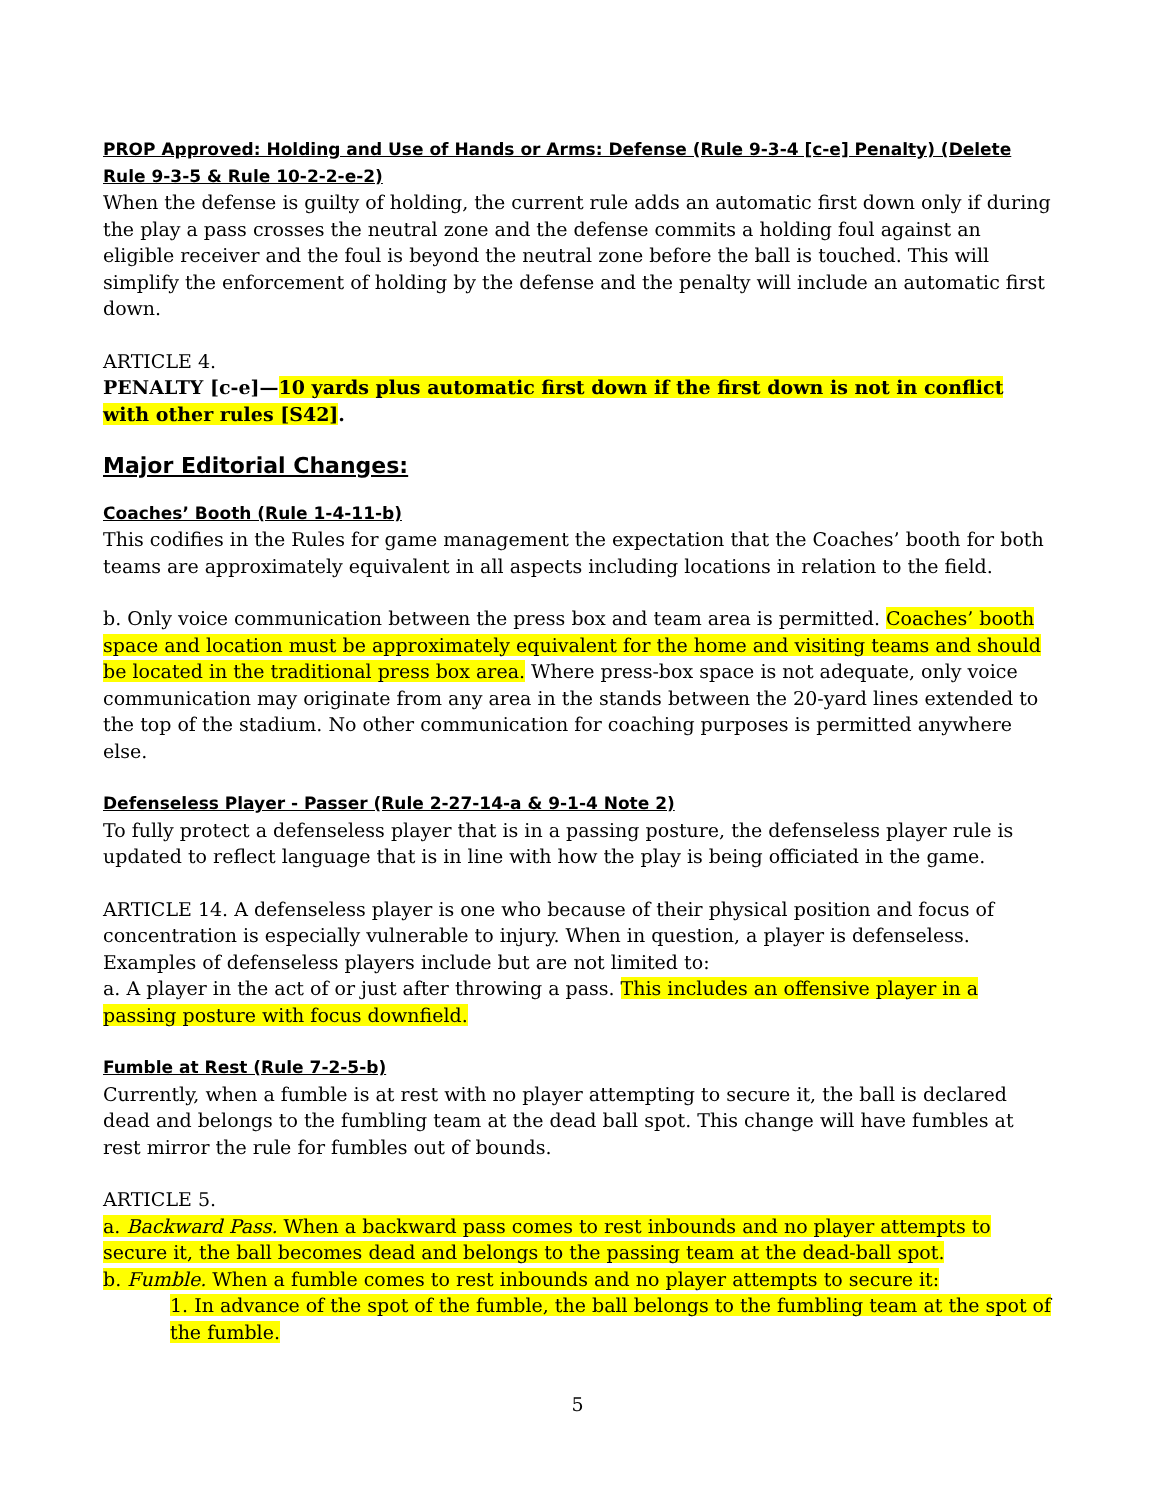PROP Approved: Holding and Use of Hands or Arms: Defense (Rule 9-3-4 [c-e] Penalty) (Delete Rule 9-3-5 & Rule 10-2-2-e-2)
When the defense is guilty of holding, the current rule adds an automatic first down only if during the play a pass crosses the neutral zone and the defense commits a holding foul against an eligible receiver and the foul is beyond the neutral zone before the ball is touched. This will simplify the enforcement of holding by the defense and the penalty will include an automatic first down.
ARTICLE 4.
PENALTY [c-e]—10 yards plus automatic first down if the first down is not in conflict with other rules [S42].
Major Editorial Changes:
Coaches’ Booth (Rule 1-4-11-b)
This codifies in the Rules for game management the expectation that the Coaches’ booth for both teams are approximately equivalent in all aspects including locations in relation to the field.
b. Only voice communication between the press box and team area is permitted. Coaches’ booth space and location must be approximately equivalent for the home and visiting teams and should be located in the traditional press box area. Where press-box space is not adequate, only voice communication may originate from any area in the stands between the 20-yard lines extended to the top of the stadium. No other communication for coaching purposes is permitted anywhere else.
Defenseless Player - Passer (Rule 2-27-14-a & 9-1-4 Note 2)
To fully protect a defenseless player that is in a passing posture, the defenseless player rule is updated to reflect language that is in line with how the play is being officiated in the game.
ARTICLE 14. A defenseless player is one who because of their physical position and focus of concentration is especially vulnerable to injury. When in question, a player is defenseless. Examples of defenseless players include but are not limited to:
a. A player in the act of or just after throwing a pass. This includes an offensive player in a passing posture with focus downfield.
Fumble at Rest (Rule 7-2-5-b)
Currently, when a fumble is at rest with no player attempting to secure it, the ball is declared dead and belongs to the fumbling team at the dead ball spot. This change will have fumbles at rest mirror the rule for fumbles out of bounds.
ARTICLE 5.
a. Backward Pass. When a backward pass comes to rest inbounds and no player attempts to secure it, the ball becomes dead and belongs to the passing team at the dead-ball spot.
b. Fumble. When a fumble comes to rest inbounds and no player attempts to secure it:
1. In advance of the spot of the fumble, the ball belongs to the fumbling team at the spot of the fumble.
5